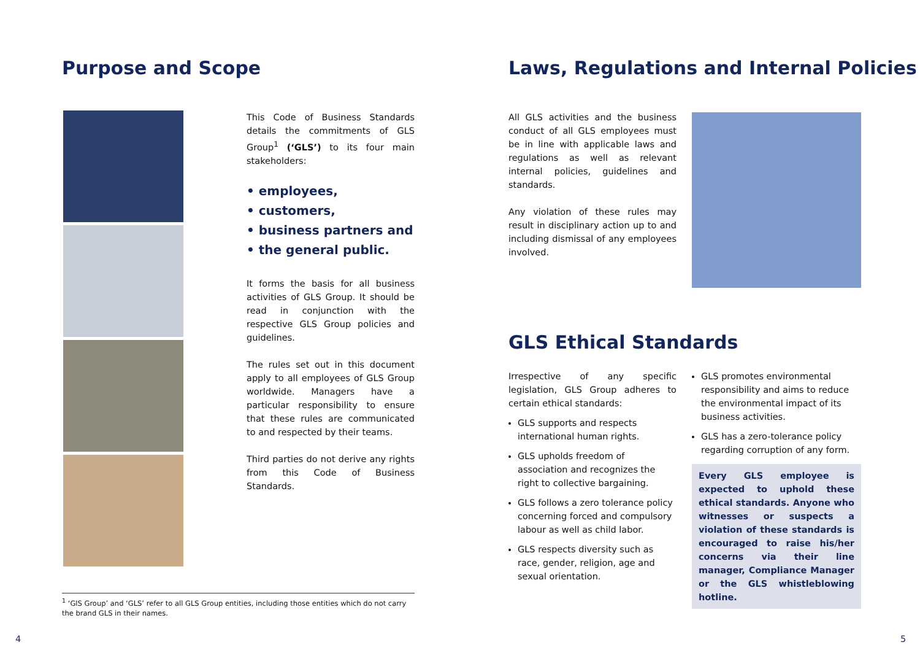Purpose and Scope
This Code of Business Standards details the commitments of GLS Group<sup>1</sup> (‘GLS’) to its four main stakeholders:
• employees,
• customers,
• business partners and
• the general public.
It forms the basis for all business activities of GLS Group. It should be read in conjunction with the respective GLS Group policies and guidelines.
The rules set out in this document apply to all employees of GLS Group worldwide. Managers have a particular responsibility to ensure that these rules are communicated to and respected by their teams.
Third parties do not derive any rights from this Code of Business Standards.
<sup>1</sup> ‘GlS Group’ and ‘GLS’ refer to all GLS Group entities, including those entities which do not carry the brand GLS in their names.
4
Laws, Regulations and Internal Policies
All GLS activities and the business conduct of all GLS employees must be in line with applicable laws and regulations as well as relevant internal policies, guidelines and standards.
Any violation of these rules may result in disciplinary action up to and including dismissal of any employees involved.
GLS Ethical Standards
Irrespective of any specific legislation, GLS Group adheres to certain ethical standards:
GLS supports and respects international human rights.
GLS upholds freedom of association and recognizes the right to collective bargaining.
GLS follows a zero tolerance policy concerning forced and compulsory labour as well as child labor.
GLS respects diversity such as race, gender, religion, age and sexual orientation.
GLS promotes environmental responsibility and aims to reduce the environmental impact of its business activities.
GLS has a zero-tolerance policy regarding corruption of any form.
Every GLS employee is expected to uphold these ethical standards. Anyone who witnesses or suspects a violation of these standards is encouraged to raise his/her concerns via their line manager, Compliance Manager or the GLS whistleblowing hotline.
5